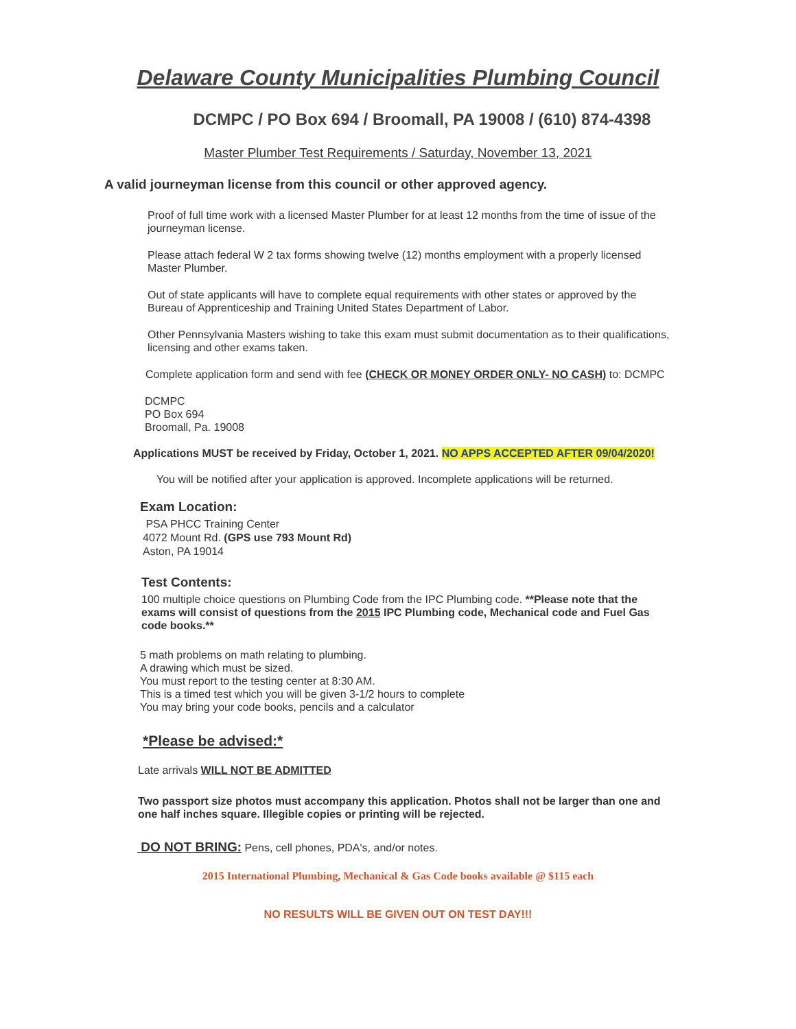Delaware County Municipalities Plumbing Council
DCMPC / PO Box 694 / Broomall, PA 19008 / (610) 874-4398
Master Plumber Test Requirements / Saturday, November 13, 2021
A valid journeyman license from this council or other approved agency.
Proof of full time work with a licensed Master Plumber for at least 12 months from the time of issue of the journeyman license.
Please attach federal W 2 tax forms showing twelve (12) months employment with a properly licensed Master Plumber.
Out of state applicants will have to complete equal requirements with other states or approved by the Bureau of Apprenticeship and Training United States Department of Labor.
Other Pennsylvania Masters wishing to take this exam must submit documentation as to their qualifications, licensing and other exams taken.
Complete application form and send with fee (CHECK OR MONEY ORDER ONLY- NO CASH) to: DCMPC
DCMPC
PO Box 694
Broomall, Pa. 19008
Applications MUST be received by Friday, October 1, 2021. NO APPS ACCEPTED AFTER 09/04/2020!
You will be notified after your application is approved. Incomplete applications will be returned.
Exam Location:
PSA PHCC Training Center
4072 Mount Rd. (GPS use 793 Mount Rd)
Aston, PA 19014
Test Contents:
100 multiple choice questions on Plumbing Code from the IPC Plumbing code. **Please note that the exams will consist of questions from the 2015 IPC Plumbing code, Mechanical code and Fuel Gas code books.**
5 math problems on math relating to plumbing.
A drawing which must be sized.
You must report to the testing center at 8:30 AM.
This is a timed test which you will be given 3-1/2 hours to complete
You may bring your code books, pencils and a calculator
*Please be advised:*
Late arrivals WILL NOT BE ADMITTED
Two passport size photos must accompany this application. Photos shall not be larger than one and one half inches square. Illegible copies or printing will be rejected.
DO NOT BRING: Pens, cell phones, PDA's, and/or notes.
2015 International Plumbing, Mechanical & Gas Code books available @ $115 each
NO RESULTS WILL BE GIVEN OUT ON TEST DAY!!!